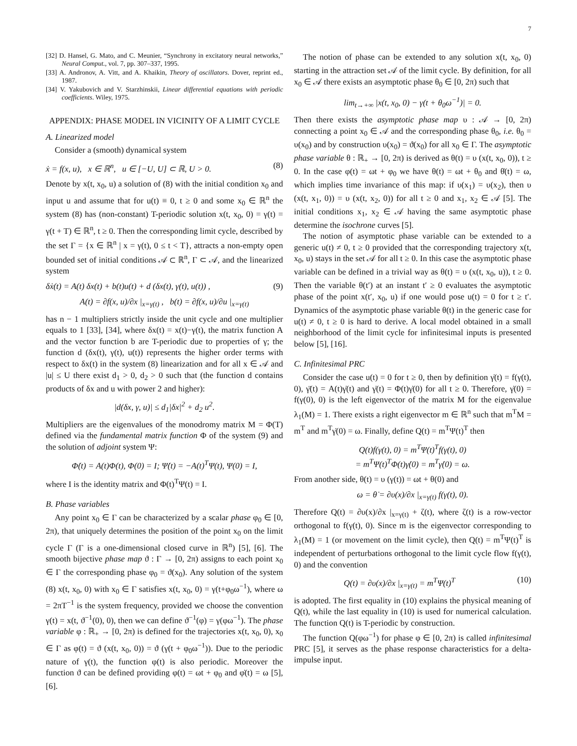7
[32] D. Hansel, G. Mato, and C. Meunier, “Synchrony in excitatory neural networks,” Neural Comput., vol. 7, pp. 307–337, 1995.
[33] A. Andronov, A. Vitt, and A. Khaikin, Theory of oscillators. Dover, reprint ed., 1987.
[34] V. Yakubovich and V. Starzhinskii, Linear differential equations with periodic coefficients. Wiley, 1975.
APPENDIX: PHASE MODEL IN VICINITY OF A LIMIT CYCLE
A. Linearized model
Consider a (smooth) dynamical system
ẋ = f(x, u), x ∈ ℝ<sup>n</sup>, u ∈ [−U, U] ⊂ ℝ, U > 0. (8)
Denote by x(t, x<sub>0</sub>, u) a solution of (8) with the initial condition x<sub>0</sub> and input u and assume that for u(t) ≡ 0, t ≥ 0 and some x<sub>0</sub> ∈ ℝ<sup>n</sup> the system (8) has (non-constant) T-periodic solution x(t, x<sub>0</sub>, 0) = γ(t) = γ(t + T) ∈ ℝ<sup>n</sup>, t ≥ 0. Then the corresponding limit cycle, described by the set Γ = {x ∈ ℝ<sup>n</sup> | x = γ(t), 0 ≤ t < T}, attracts a non-empty open bounded set of initial conditions 𝒜 ⊂ ℝ<sup>n</sup>, Γ ⊂ 𝒜, and the linearized system
δẋ(t) = A(t) δx(t) + b(t)u(t) + d (δx(t), γ(t), u(t)) , (9)
A(t) = ∂f(x, u)/∂x |<sub>x=γ(t)</sub> , b(t) = ∂f(x, u)/∂u |<sub>x=γ(t)</sub>
has n − 1 multipliers strictly inside the unit cycle and one multiplier equals to 1 [33], [34], where δx(t) = x(t)−γ(t), the matrix function A and the vector function b are T-periodic due to properties of γ; the function d (δx(t), γ(t), u(t)) represents the higher order terms with respect to δx(t) in the system (8) linearization and for all x ∈ 𝒜 and |u| ≤ U there exist d<sub>1</sub> > 0, d<sub>2</sub> > 0 such that (the function d contains products of δx and u with power 2 and higher):
|d(δx, γ, u)| ≤ d<sub>1</sub>|δx|<sup>2</sup> + d<sub>2</sub> u<sup>2</sup>.
Multipliers are the eigenvalues of the monodromy matrix M = Φ(T) defined via the fundamental matrix function Φ of the system (9) and the solution of adjoint system Ψ:
Φ̇(t) = A(t)Φ(t), Φ(0) = I; Ψ̇(t) = −A(t)<sup>T</sup>Ψ(t), Ψ(0) = I,
where I is the identity matrix and Φ(t)<sup>T</sup>Ψ(t) = I.
B. Phase variables
Any point x<sub>0</sub> ∈ Γ can be characterized by a scalar phase φ<sub>0</sub> ∈ [0, 2π), that uniquely determines the position of the point x<sub>0</sub> on the limit cycle Γ (Γ is a one-dimensional closed curve in ℝ<sup>n</sup>) [5], [6]. The smooth bijective phase map ϑ : Γ → [0, 2π) assigns to each point x<sub>0</sub> ∈ Γ the corresponding phase φ<sub>0</sub> = ϑ(x<sub>0</sub>). Any solution of the system (8) x(t, x<sub>0</sub>, 0) with x<sub>0</sub> ∈ Γ satisfies x(t, x<sub>0</sub>, 0) = γ(t+φ<sub>0</sub>ω<sup>−1</sup>), where ω = 2πT<sup>−1</sup> is the system frequency, provided we choose the convention γ(t) = x(t, ϑ<sup>−1</sup>(0), 0), then we can define ϑ<sup>−1</sup>(φ) = γ(φω<sup>−1</sup>). The phase variable φ : ℝ<sub>+</sub> → [0, 2π) is defined for the trajectories x(t, x<sub>0</sub>, 0), x<sub>0</sub> ∈ Γ as φ(t) = ϑ (x(t, x<sub>0</sub>, 0)) = ϑ (γ(t + φ<sub>0</sub>ω<sup>−1</sup>)). Due to the periodic nature of γ(t), the function φ(t) is also periodic. Moreover the function ϑ can be defined providing φ(t) = ωt + φ<sub>0</sub> and φ̇(t) = ω [5], [6].
The notion of phase can be extended to any solution x(t, x<sub>0</sub>, 0) starting in the attraction set 𝒜 of the limit cycle. By definition, for all x<sub>0</sub> ∈ 𝒜 there exists an asymptotic phase θ<sub>0</sub> ∈ [0, 2π) such that
lim<sub>t→+∞</sub> |x(t, x<sub>0</sub>, 0) − γ(t + θ<sub>0</sub>ω<sup>−1</sup>)| = 0.
Then there exists the asymptotic phase map υ : 𝒜 → [0, 2π) connecting a point x<sub>0</sub> ∈ 𝒜 and the corresponding phase θ<sub>0</sub>, i.e. θ<sub>0</sub> = υ(x<sub>0</sub>) and by construction υ(x<sub>0</sub>) = ϑ(x<sub>0</sub>) for all x<sub>0</sub> ∈ Γ. The asymptotic phase variable θ : ℝ<sub>+</sub> → [0, 2π) is derived as θ(t) = υ (x(t, x<sub>0</sub>, 0)), t ≥ 0. In the case φ(t) = ωt + φ<sub>0</sub> we have θ(t) = ωt + θ<sub>0</sub> and θ̇(t) = ω, which implies time invariance of this map: if υ(x<sub>1</sub>) = υ(x<sub>2</sub>), then υ (x(t, x<sub>1</sub>, 0)) = υ (x(t, x<sub>2</sub>, 0)) for all t ≥ 0 and x<sub>1</sub>, x<sub>2</sub> ∈ 𝒜 [5]. The initial conditions x<sub>1</sub>, x<sub>2</sub> ∈ 𝒜 having the same asymptotic phase determine the isochrone curves [5].
The notion of asymptotic phase variable can be extended to a generic u(t) ≠ 0, t ≥ 0 provided that the corresponding trajectory x(t, x<sub>0</sub>, u) stays in the set 𝒜 for all t ≥ 0. In this case the asymptotic phase variable can be defined in a trivial way as θ(t) = υ (x(t, x<sub>0</sub>, u)), t ≥ 0. Then the variable θ(t′) at an instant t′ ≥ 0 evaluates the asymptotic phase of the point x(t′, x<sub>0</sub>, u) if one would pose u(t) = 0 for t ≥ t′. Dynamics of the asymptotic phase variable θ(t) in the generic case for u(t) ≠ 0, t ≥ 0 is hard to derive. A local model obtained in a small neighborhood of the limit cycle for infinitesimal inputs is presented below [5], [16].
C. Infinitesimal PRC
Consider the case u(t) = 0 for t ≥ 0, then by definition γ̇(t) = f(γ(t), 0), γ̈(t) = A(t)γ̇(t) and γ̇(t) = Φ(t)γ̇(0) for all t ≥ 0. Therefore, γ̇(0) = f(γ(0), 0) is the left eigenvector of the matrix M for the eigenvalue λ<sub>1</sub>(M) = 1. There exists a right eigenvector m ∈ ℝ<sup>n</sup> such that m<sup>T</sup>M = m<sup>T</sup> and m<sup>T</sup>γ̇(0) = ω. Finally, define Q(t) = m<sup>T</sup>Ψ(t)<sup>T</sup> then
Q(t)f(γ(t), 0) = m<sup>T</sup>Ψ(t)<sup>T</sup>f(γ(t), 0)
= m<sup>T</sup>Ψ(t)<sup>T</sup>Φ(t)γ̇(0) = m<sup>T</sup>γ̇(0) = ω.
From another side, θ(t) = υ (γ(t)) = ωt + θ(0) and
ω = θ̇ = ∂υ(x)/∂x |<sub>x=γ(t)</sub> f(γ(t), 0).
Therefore Q(t) = ∂υ(x)/∂x |<sub>x=γ(t)</sub> + ζ(t), where ζ(t) is a row-vector orthogonal to f(γ(t), 0). Since m is the eigenvector corresponding to λ<sub>1</sub>(M) = 1 (or movement on the limit cycle), then Q(t) = m<sup>T</sup>Ψ(t)<sup>T</sup> is independent of perturbations orthogonal to the limit cycle flow f(γ(t), 0) and the convention
Q(t) = ∂υ(x)/∂x |<sub>x=γ(t)</sub> = m<sup>T</sup>Ψ(t)<sup>T</sup> (10)
is adopted. The first equality in (10) explains the physical meaning of Q(t), while the last equality in (10) is used for numerical calculation. The function Q(t) is T-periodic by construction.
The function Q(φω<sup>−1</sup>) for phase φ ∈ [0, 2π) is called infinitesimal PRC [5], it serves as the phase response characteristics for a delta-impulse input.